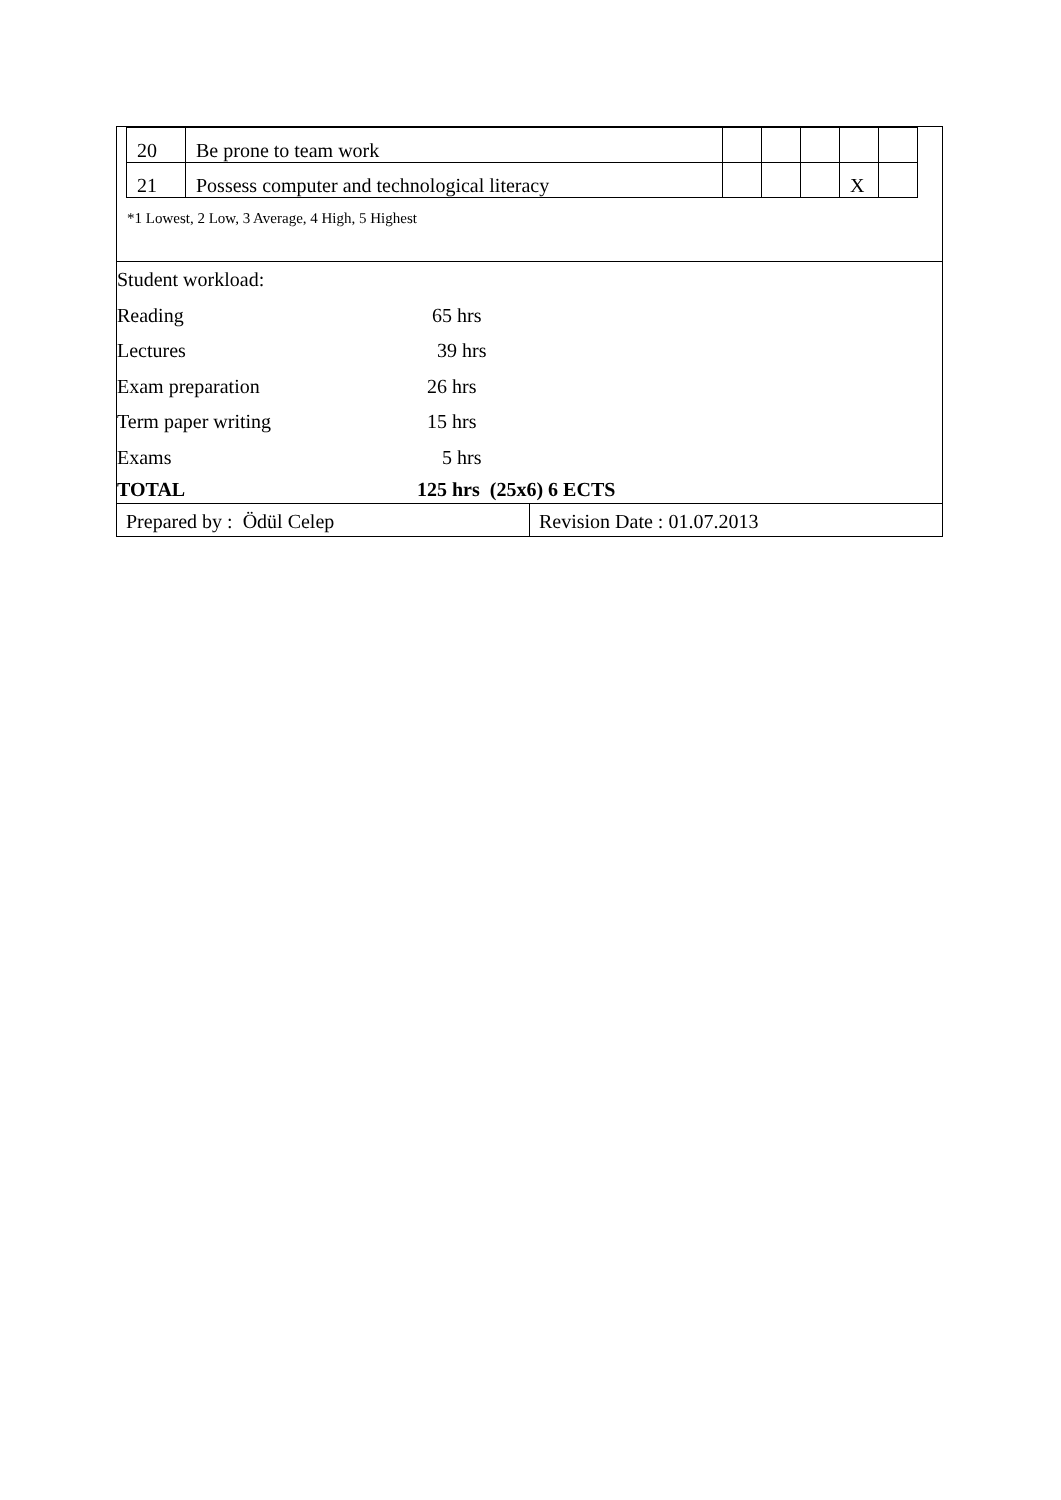| / 20 / Be prone to team work / / / / / / / 21 / Possess computer and technological literacy / / / / X / / *1 Lowest, 2 Low, 3 Average, 4 High, 5 Highest | |
| Student workload: Reading 65 hrs Lectures 39 hrs Exam preparation 26 hrs Term paper writing 15 hrs Exams 5 hrs TOTAL 125 hrs (25x6) 6 ECTS | |
| Prepared by : Ödül Celep | Revision Date : 01.07.2013 |